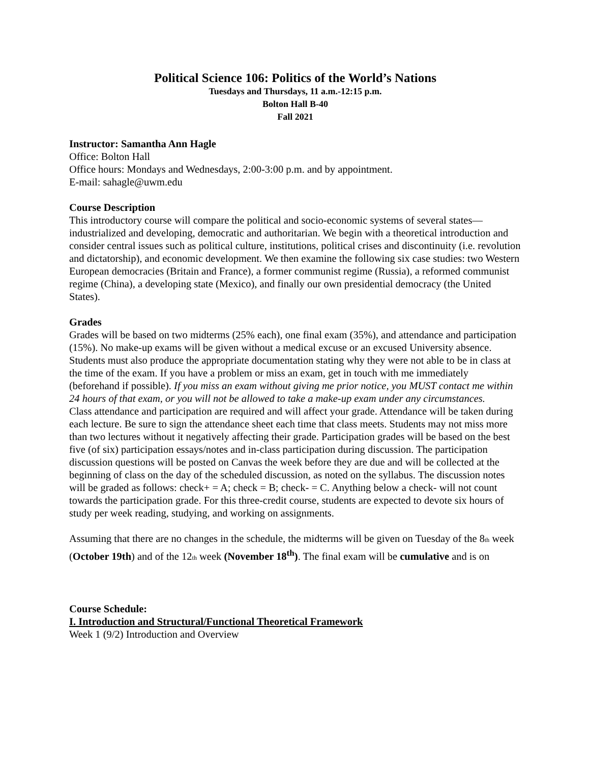Political Science 106: Politics of the World’s Nations
Tuesdays and Thursdays, 11 a.m.-12:15 p.m.
Bolton Hall B-40
Fall 2021
Instructor: Samantha Ann Hagle
Office: Bolton Hall
Office hours: Mondays and Wednesdays, 2:00-3:00 p.m. and by appointment.
E-mail: sahagle@uwm.edu
Course Description
This introductory course will compare the political and socio-economic systems of several states—industrialized and developing, democratic and authoritarian. We begin with a theoretical introduction and consider central issues such as political culture, institutions, political crises and discontinuity (i.e. revolution and dictatorship), and economic development. We then examine the following six case studies: two Western European democracies (Britain and France), a former communist regime (Russia), a reformed communist regime (China), a developing state (Mexico), and finally our own presidential democracy (the United States).
Grades
Grades will be based on two midterms (25% each), one final exam (35%), and attendance and participation (15%). No make-up exams will be given without a medical excuse or an excused University absence. Students must also produce the appropriate documentation stating why they were not able to be in class at the time of the exam. If you have a problem or miss an exam, get in touch with me immediately (beforehand if possible). If you miss an exam without giving me prior notice, you MUST contact me within 24 hours of that exam, or you will not be allowed to take a make-up exam under any circumstances.
Class attendance and participation are required and will affect your grade. Attendance will be taken during each lecture. Be sure to sign the attendance sheet each time that class meets. Students may not miss more than two lectures without it negatively affecting their grade. Participation grades will be based on the best five (of six) participation essays/notes and in-class participation during discussion. The participation discussion questions will be posted on Canvas the week before they are due and will be collected at the beginning of class on the day of the scheduled discussion, as noted on the syllabus. The discussion notes will be graded as follows: check+ = A; check = B; check- = C. Anything below a check- will not count towards the participation grade. For this three-credit course, students are expected to devote six hours of study per week reading, studying, and working on assignments.
Assuming that there are no changes in the schedule, the midterms will be given on Tuesday of the 8<sub>th</sub> week (October 19th) and of the 12<sub>th</sub> week (November 18<sup>th</sup>). The final exam will be cumulative and is on
Course Schedule:
I. Introduction and Structural/Functional Theoretical Framework
Week 1 (9/2) Introduction and Overview